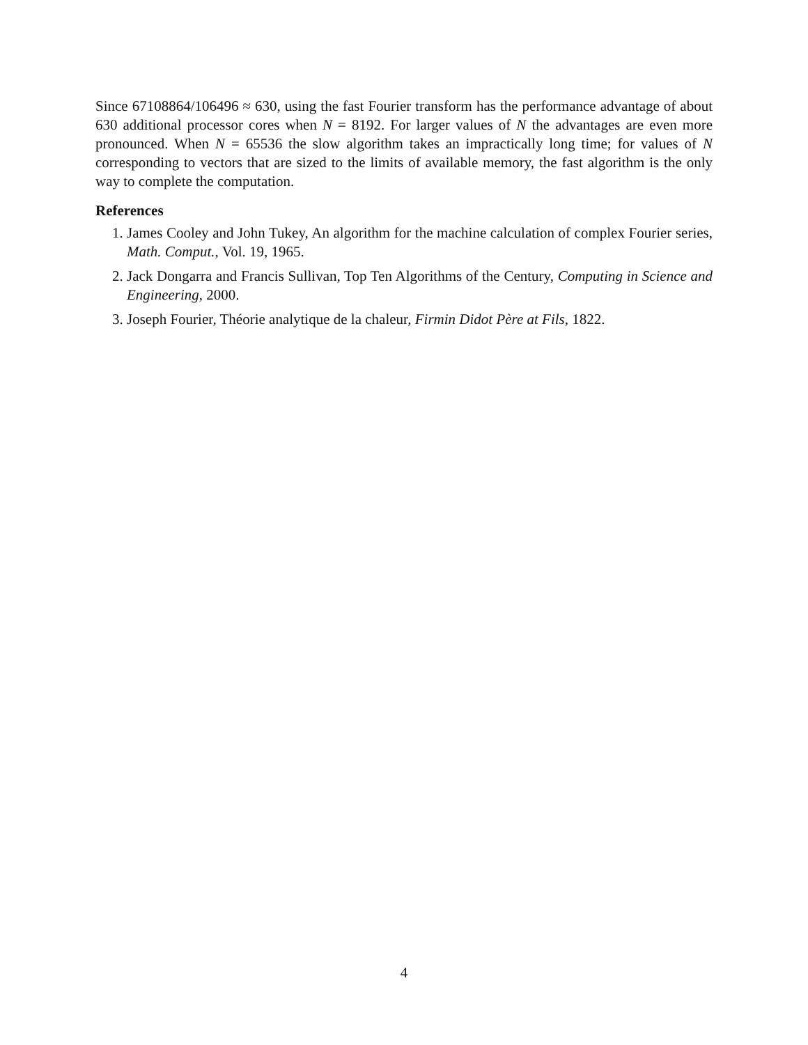Since 67108864/106496 ≈ 630, using the fast Fourier transform has the performance advantage of about 630 additional processor cores when N = 8192. For larger values of N the advantages are even more pronounced. When N = 65536 the slow algorithm takes an impractically long time; for values of N corresponding to vectors that are sized to the limits of available memory, the fast algorithm is the only way to complete the computation.
References
1. James Cooley and John Tukey, An algorithm for the machine calculation of complex Fourier series, Math. Comput., Vol. 19, 1965.
2. Jack Dongarra and Francis Sullivan, Top Ten Algorithms of the Century, Computing in Science and Engineering, 2000.
3. Joseph Fourier, Théorie analytique de la chaleur, Firmin Didot Père at Fils, 1822.
4